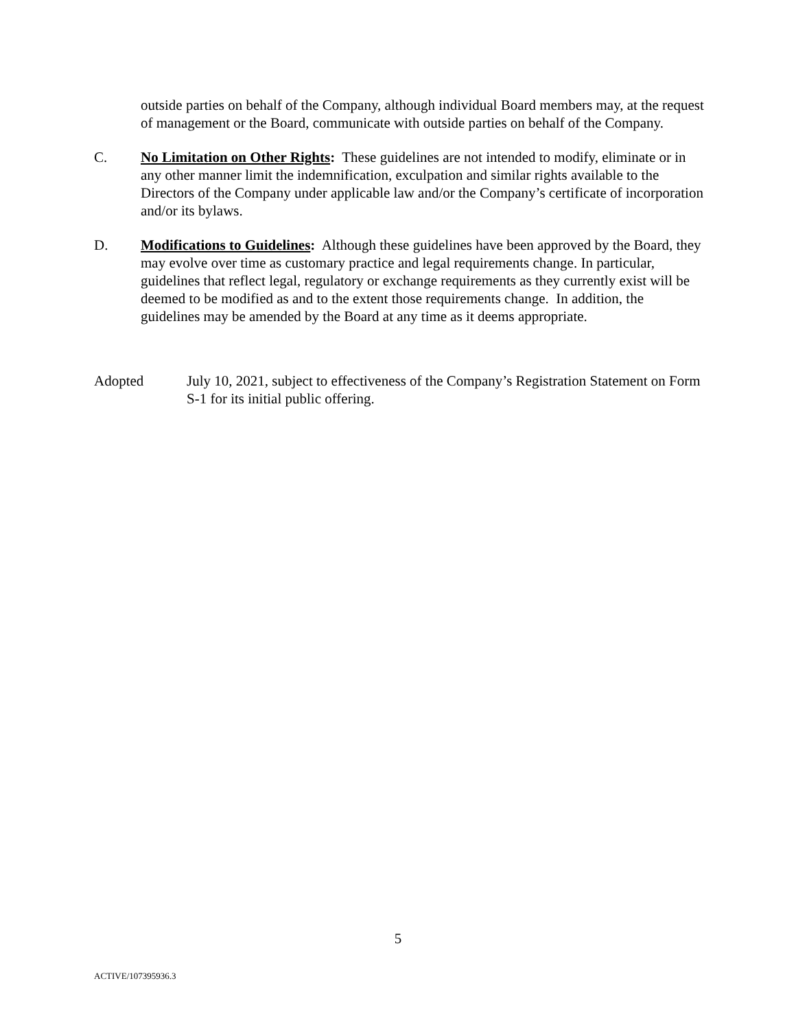outside parties on behalf of the Company, although individual Board members may, at the request of management or the Board, communicate with outside parties on behalf of the Company.
C. No Limitation on Other Rights: These guidelines are not intended to modify, eliminate or in any other manner limit the indemnification, exculpation and similar rights available to the Directors of the Company under applicable law and/or the Company’s certificate of incorporation and/or its bylaws.
D. Modifications to Guidelines: Although these guidelines have been approved by the Board, they may evolve over time as customary practice and legal requirements change. In particular, guidelines that reflect legal, regulatory or exchange requirements as they currently exist will be deemed to be modified as and to the extent those requirements change. In addition, the guidelines may be amended by the Board at any time as it deems appropriate.
Adopted July 10, 2021, subject to effectiveness of the Company’s Registration Statement on Form S-1 for its initial public offering.
5
ACTIVE/107395936.3